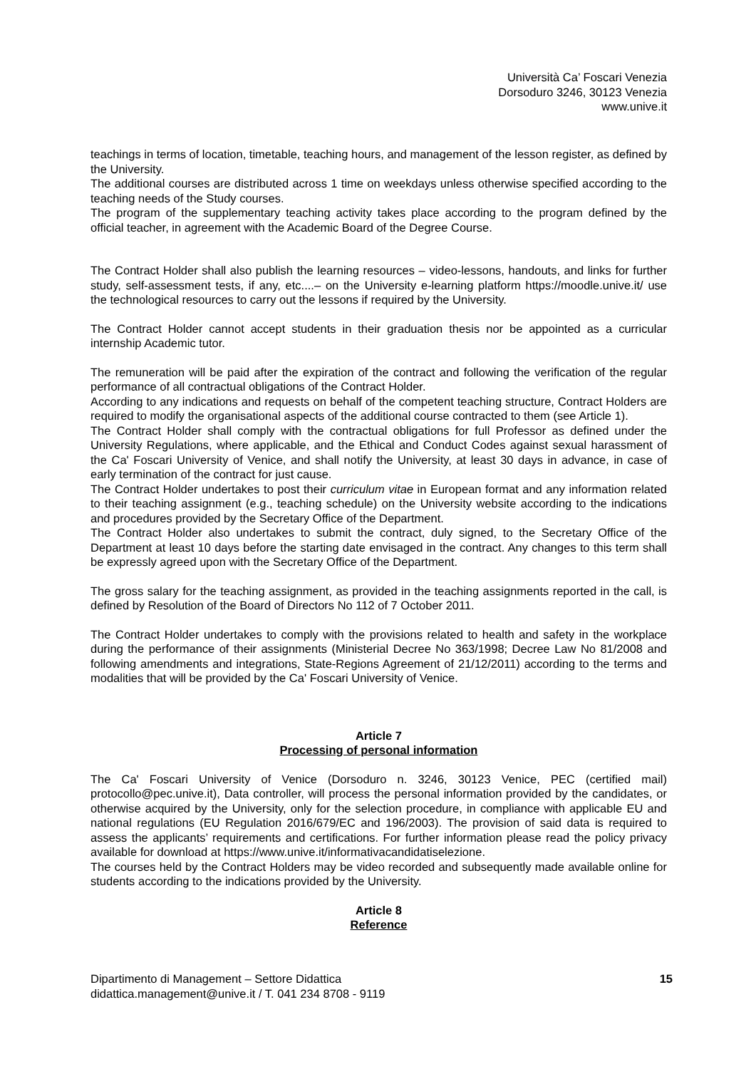Università Ca’ Foscari Venezia
Dorsoduro 3246, 30123 Venezia
www.unive.it
teachings in terms of location, timetable, teaching hours, and management of the lesson register, as defined by the University.
The additional courses are distributed across 1 time on weekdays unless otherwise specified according to the teaching needs of the Study courses.
The program of the supplementary teaching activity takes place according to the program defined by the official teacher, in agreement with the Academic Board of the Degree Course.
The Contract Holder shall also publish the learning resources – video-lessons, handouts, and links for further study, self-assessment tests, if any, etc....– on the University e-learning platform https://moodle.unive.it/ use the technological resources to carry out the lessons if required by the University.
The Contract Holder cannot accept students in their graduation thesis nor be appointed as a curricular internship Academic tutor.
The remuneration will be paid after the expiration of the contract and following the verification of the regular performance of all contractual obligations of the Contract Holder.
According to any indications and requests on behalf of the competent teaching structure, Contract Holders are required to modify the organisational aspects of the additional course contracted to them (see Article 1).
The Contract Holder shall comply with the contractual obligations for full Professor as defined under the University Regulations, where applicable, and the Ethical and Conduct Codes against sexual harassment of the Ca' Foscari University of Venice, and shall notify the University, at least 30 days in advance, in case of early termination of the contract for just cause.
The Contract Holder undertakes to post their curriculum vitae in European format and any information related to their teaching assignment (e.g., teaching schedule) on the University website according to the indications and procedures provided by the Secretary Office of the Department.
The Contract Holder also undertakes to submit the contract, duly signed, to the Secretary Office of the Department at least 10 days before the starting date envisaged in the contract. Any changes to this term shall be expressly agreed upon with the Secretary Office of the Department.
The gross salary for the teaching assignment, as provided in the teaching assignments reported in the call, is defined by Resolution of the Board of Directors No 112 of 7 October 2011.
The Contract Holder undertakes to comply with the provisions related to health and safety in the workplace during the performance of their assignments (Ministerial Decree No 363/1998; Decree Law No 81/2008 and following amendments and integrations, State-Regions Agreement of 21/12/2011) according to the terms and modalities that will be provided by the Ca' Foscari University of Venice.
Article 7
Processing of personal information
The Ca' Foscari University of Venice (Dorsoduro n. 3246, 30123 Venice, PEC (certified mail) protocollo@pec.unive.it), Data controller, will process the personal information provided by the candidates, or otherwise acquired by the University, only for the selection procedure, in compliance with applicable EU and national regulations (EU Regulation 2016/679/EC and 196/2003). The provision of said data is required to assess the applicants’ requirements and certifications. For further information please read the policy privacy available for download at https://www.unive.it/informativacandidatiselezione.
The courses held by the Contract Holders may be video recorded and subsequently made available online for students according to the indications provided by the University.
Article 8
Reference
Dipartimento di Management – Settore Didattica
didattica.management@unive.it / T. 041 234 8708 - 9119
15